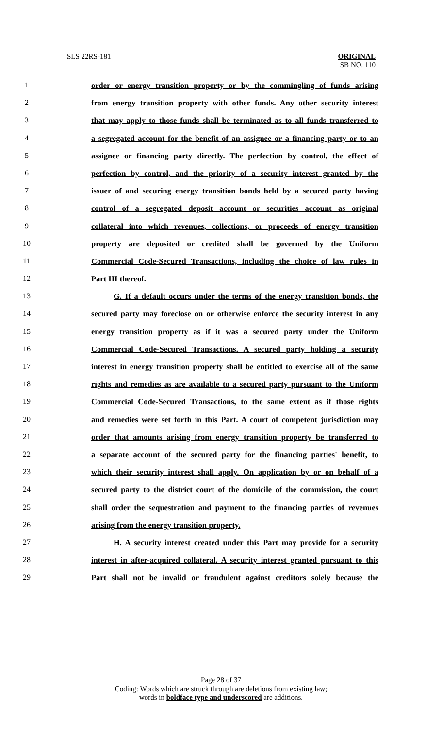SLS 22RS-181 ORIGINAL
SB NO. 110
1 order or energy transition property or by the commingling of funds arising
2 from energy transition property with other funds. Any other security interest
3 that may apply to those funds shall be terminated as to all funds transferred to
4 a segregated account for the benefit of an assignee or a financing party or to an
5 assignee or financing party directly. The perfection by control, the effect of
6 perfection by control, and the priority of a security interest granted by the
7 issuer of and securing energy transition bonds held by a secured party having
8 control of a segregated deposit account or securities account as original
9 collateral into which revenues, collections, or proceeds of energy transition
10 property are deposited or credited shall be governed by the Uniform
11 Commercial Code-Secured Transactions, including the choice of law rules in
12 Part III thereof.
13 G. If a default occurs under the terms of the energy transition bonds, the
14 secured party may foreclose on or otherwise enforce the security interest in any
15 energy transition property as if it was a secured party under the Uniform
16 Commercial Code-Secured Transactions. A secured party holding a security
17 interest in energy transition property shall be entitled to exercise all of the same
18 rights and remedies as are available to a secured party pursuant to the Uniform
19 Commercial Code-Secured Transactions, to the same extent as if those rights
20 and remedies were set forth in this Part. A court of competent jurisdiction may
21 order that amounts arising from energy transition property be transferred to
22 a separate account of the secured party for the financing parties' benefit, to
23 which their security interest shall apply. On application by or on behalf of a
24 secured party to the district court of the domicile of the commission, the court
25 shall order the sequestration and payment to the financing parties of revenues
26 arising from the energy transition property.
27 H. A security interest created under this Part may provide for a security
28 interest in after-acquired collateral. A security interest granted pursuant to this
29 Part shall not be invalid or fraudulent against creditors solely because the
Page 28 of 37
Coding: Words which are struck through are deletions from existing law;
words in boldface type and underscored are additions.